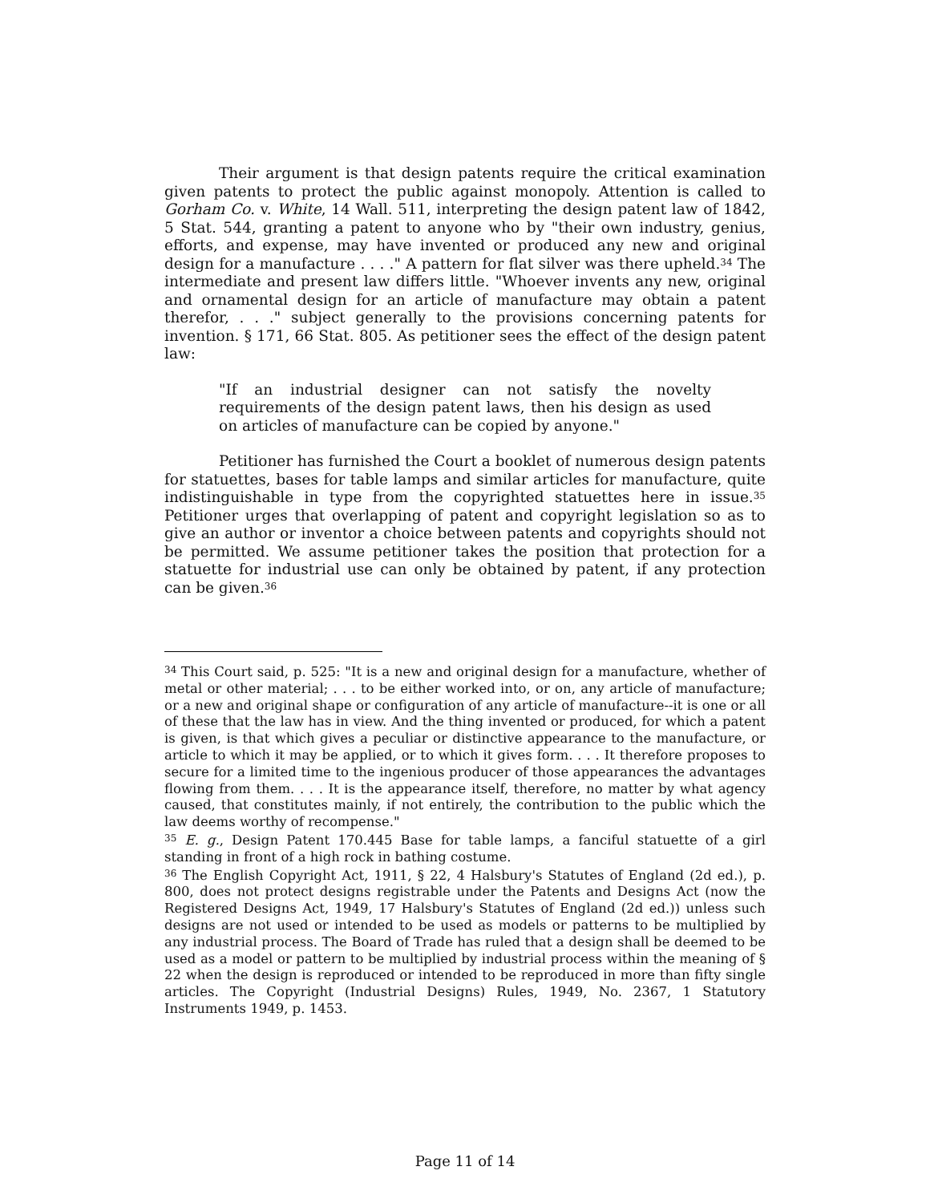Their argument is that design patents require the critical examination given patents to protect the public against monopoly. Attention is called to Gorham Co. v. White, 14 Wall. 511, interpreting the design patent law of 1842, 5 Stat. 544, granting a patent to anyone who by "their own industry, genius, efforts, and expense, may have invented or produced any new and original design for a manufacture . . . ." A pattern for flat silver was there upheld.<sup>34</sup> The intermediate and present law differs little. "Whoever invents any new, original and ornamental design for an article of manufacture may obtain a patent therefor, . . ." subject generally to the provisions concerning patents for invention. § 171, 66 Stat. 805. As petitioner sees the effect of the design patent law:
"If an industrial designer can not satisfy the novelty requirements of the design patent laws, then his design as used on articles of manufacture can be copied by anyone."
Petitioner has furnished the Court a booklet of numerous design patents for statuettes, bases for table lamps and similar articles for manufacture, quite indistinguishable in type from the copyrighted statuettes here in issue.<sup>35</sup> Petitioner urges that overlapping of patent and copyright legislation so as to give an author or inventor a choice between patents and copyrights should not be permitted. We assume petitioner takes the position that protection for a statuette for industrial use can only be obtained by patent, if any protection can be given.<sup>36</sup>
<sup>34</sup> This Court said, p. 525: "It is a new and original design for a manufacture, whether of metal or other material; . . . to be either worked into, or on, any article of manufacture; or a new and original shape or configuration of any article of manufacture--it is one or all of these that the law has in view. And the thing invented or produced, for which a patent is given, is that which gives a peculiar or distinctive appearance to the manufacture, or article to which it may be applied, or to which it gives form. . . . It therefore proposes to secure for a limited time to the ingenious producer of those appearances the advantages flowing from them. . . . It is the appearance itself, therefore, no matter by what agency caused, that constitutes mainly, if not entirely, the contribution to the public which the law deems worthy of recompense."
<sup>35</sup> E. g., Design Patent 170.445 Base for table lamps, a fanciful statuette of a girl standing in front of a high rock in bathing costume.
<sup>36</sup> The English Copyright Act, 1911, § 22, 4 Halsbury's Statutes of England (2d ed.), p. 800, does not protect designs registrable under the Patents and Designs Act (now the Registered Designs Act, 1949, 17 Halsbury's Statutes of England (2d ed.)) unless such designs are not used or intended to be used as models or patterns to be multiplied by any industrial process. The Board of Trade has ruled that a design shall be deemed to be used as a model or pattern to be multiplied by industrial process within the meaning of § 22 when the design is reproduced or intended to be reproduced in more than fifty single articles. The Copyright (Industrial Designs) Rules, 1949, No. 2367, 1 Statutory Instruments 1949, p. 1453.
Page 11 of 14